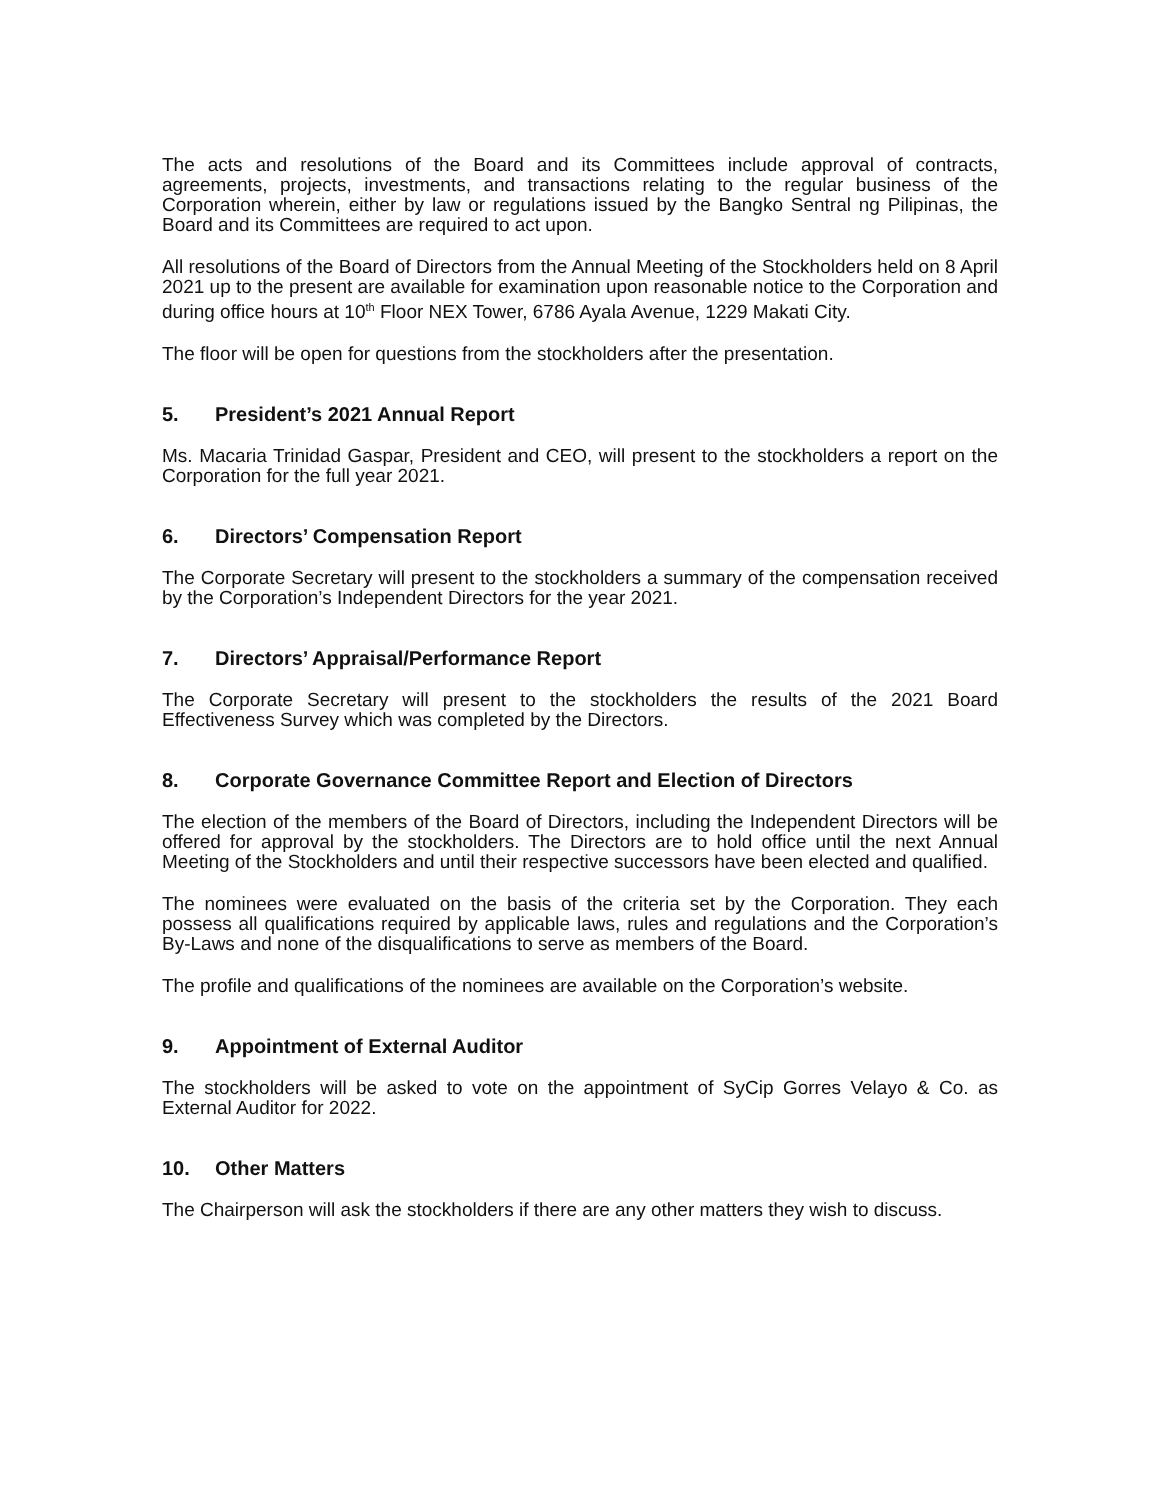The acts and resolutions of the Board and its Committees include approval of contracts, agreements, projects, investments, and transactions relating to the regular business of the Corporation wherein, either by law or regulations issued by the Bangko Sentral ng Pilipinas, the Board and its Committees are required to act upon.
All resolutions of the Board of Directors from the Annual Meeting of the Stockholders held on 8 April 2021 up to the present are available for examination upon reasonable notice to the Corporation and during office hours at 10<sup>th</sup> Floor NEX Tower, 6786 Ayala Avenue, 1229 Makati City.
The floor will be open for questions from the stockholders after the presentation.
5. President’s 2021 Annual Report
Ms. Macaria Trinidad Gaspar, President and CEO, will present to the stockholders a report on the Corporation for the full year 2021.
6. Directors’ Compensation Report
The Corporate Secretary will present to the stockholders a summary of the compensation received by the Corporation’s Independent Directors for the year 2021.
7. Directors’ Appraisal/Performance Report
The Corporate Secretary will present to the stockholders the results of the 2021 Board Effectiveness Survey which was completed by the Directors.
8. Corporate Governance Committee Report and Election of Directors
The election of the members of the Board of Directors, including the Independent Directors will be offered for approval by the stockholders. The Directors are to hold office until the next Annual Meeting of the Stockholders and until their respective successors have been elected and qualified.
The nominees were evaluated on the basis of the criteria set by the Corporation. They each possess all qualifications required by applicable laws, rules and regulations and the Corporation’s By-Laws and none of the disqualifications to serve as members of the Board.
The profile and qualifications of the nominees are available on the Corporation’s website.
9. Appointment of External Auditor
The stockholders will be asked to vote on the appointment of SyCip Gorres Velayo & Co. as External Auditor for 2022.
10. Other Matters
The Chairperson will ask the stockholders if there are any other matters they wish to discuss.